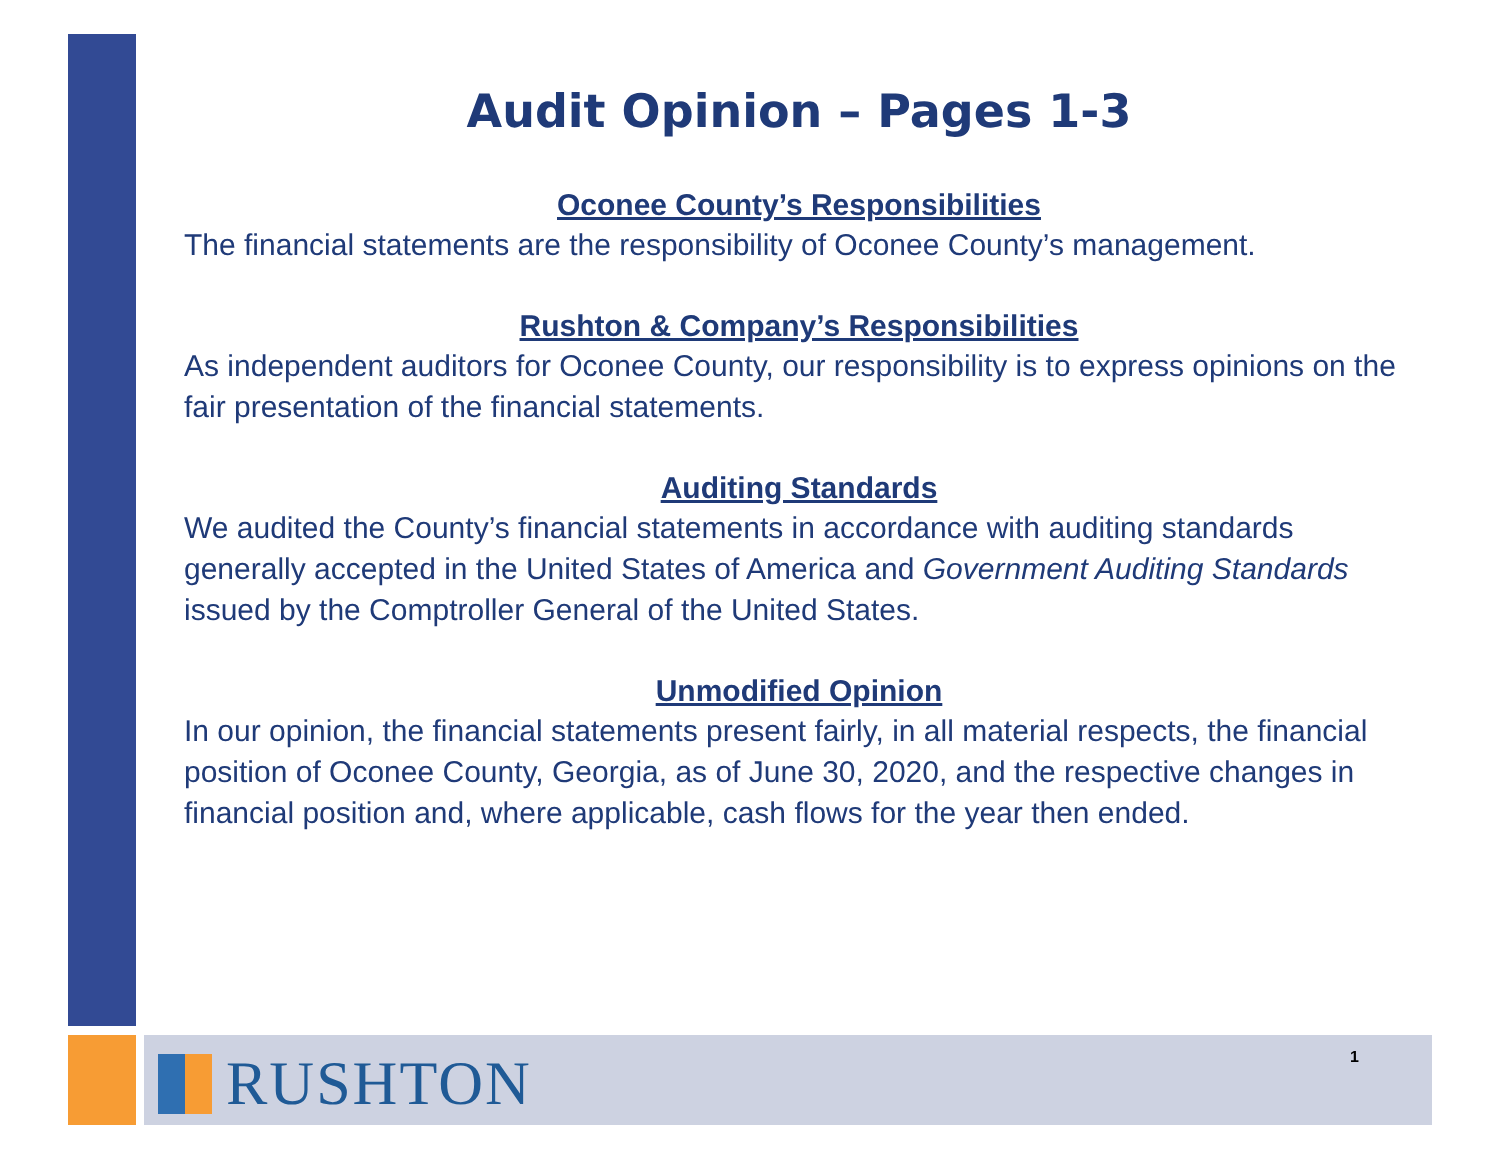Audit Opinion – Pages 1-3
Oconee County’s Responsibilities
The financial statements are the responsibility of Oconee County’s management.
Rushton & Company’s Responsibilities
As independent auditors for Oconee County, our responsibility is to express opinions on the fair presentation of the financial statements.
Auditing Standards
We audited the County’s financial statements in accordance with auditing standards generally accepted in the United States of America and Government Auditing Standards issued by the Comptroller General of the United States.
Unmodified Opinion
In our opinion, the financial statements present fairly, in all material respects, the financial position of Oconee County, Georgia, as of June 30, 2020, and the respective changes in financial position and, where applicable, cash flows for the year then ended.
RUSHTON 1